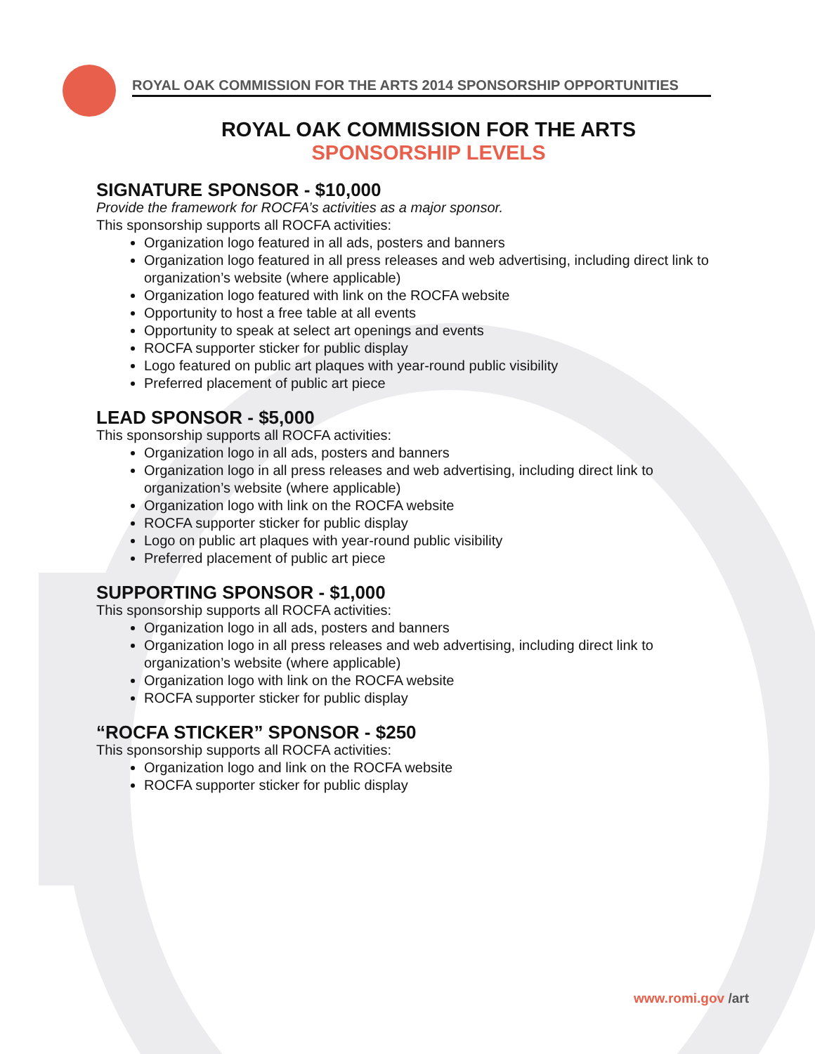ROYAL OAK COMMISSION FOR THE ARTS 2014 SPONSORSHIP OPPORTUNITIES
ROYAL OAK COMMISSION FOR THE ARTS
SPONSORSHIP LEVELS
SIGNATURE SPONSOR - $10,000
Provide the framework for ROCFA’s activities as a major sponsor.
This sponsorship supports all ROCFA activities:
Organization logo featured in all ads, posters and banners
Organization logo featured in all press releases and web advertising, including direct link to organization’s website (where applicable)
Organization logo featured with link on the ROCFA website
Opportunity to host a free table at all events
Opportunity to speak at select art openings and events
ROCFA supporter sticker for public display
Logo featured on public art plaques with year-round public visibility
Preferred placement of public art piece
LEAD SPONSOR - $5,000
This sponsorship supports all ROCFA activities:
Organization logo in all ads, posters and banners
Organization logo in all press releases and web advertising, including direct link to organization’s website (where applicable)
Organization logo with link on the ROCFA website
ROCFA supporter sticker for public display
Logo on public art plaques with year-round public visibility
Preferred placement of public art piece
SUPPORTING SPONSOR - $1,000
This sponsorship supports all ROCFA activities:
Organization logo in all ads, posters and banners
Organization logo in all press releases and web advertising, including direct link to organization’s website (where applicable)
Organization logo with link on the ROCFA website
ROCFA supporter sticker for public display
“ROCFA STICKER” SPONSOR - $250
This sponsorship supports all ROCFA activities:
Organization logo and link on the ROCFA website
ROCFA supporter sticker for public display
www.romi.gov /art